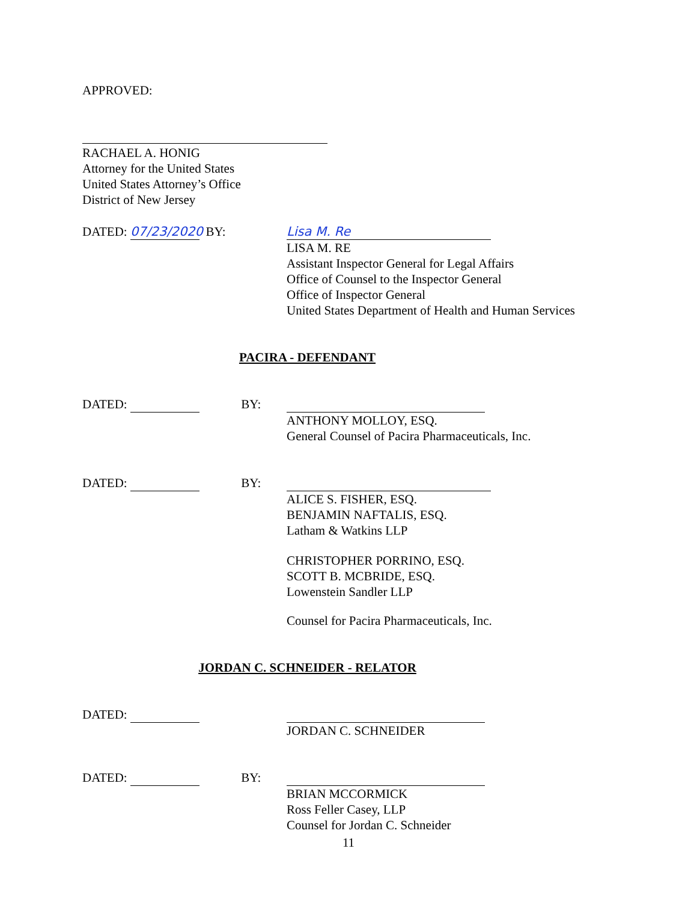APPROVED:
RACHAEL A. HONIG
Attorney for the United States
United States Attorney’s Office
District of New Jersey
DATED: 07/23/2020 BY: Lisa M. Re
LISA M. RE
Assistant Inspector General for Legal Affairs
Office of Counsel to the Inspector General
Office of Inspector General
United States Department of Health and Human Services
PACIRA - DEFENDANT
DATED: BY:
ANTHONY MOLLOY, ESQ.
General Counsel of Pacira Pharmaceuticals, Inc.
DATED: BY:
ALICE S. FISHER, ESQ.
BENJAMIN NAFTALIS, ESQ.
Latham & Watkins LLP
CHRISTOPHER PORRINO, ESQ.
SCOTT B. MCBRIDE, ESQ.
Lowenstein Sandler LLP
Counsel for Pacira Pharmaceuticals, Inc.
JORDAN C. SCHNEIDER - RELATOR
DATED:
JORDAN C. SCHNEIDER
DATED: BY:
BRIAN MCCORMICK
Ross Feller Casey, LLP
Counsel for Jordan C. Schneider
11